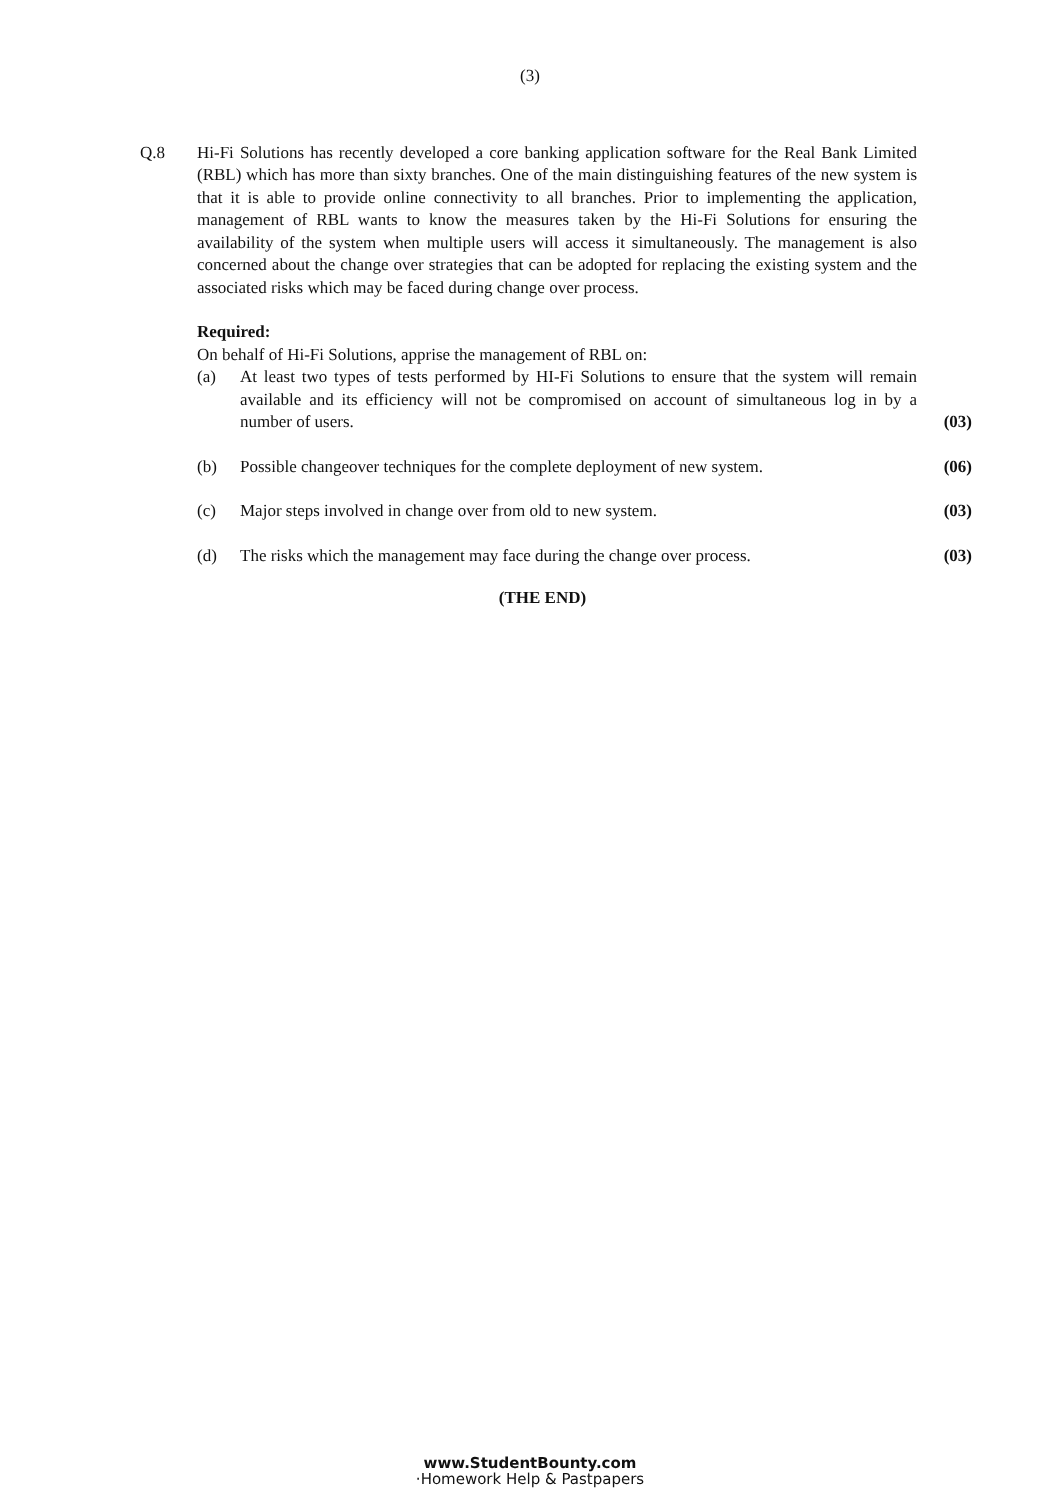(3)
Q.8 Hi-Fi Solutions has recently developed a core banking application software for the Real Bank Limited (RBL) which has more than sixty branches. One of the main distinguishing features of the new system is that it is able to provide online connectivity to all branches. Prior to implementing the application, management of RBL wants to know the measures taken by the Hi-Fi Solutions for ensuring the availability of the system when multiple users will access it simultaneously. The management is also concerned about the change over strategies that can be adopted for replacing the existing system and the associated risks which may be faced during change over process.
Required:
On behalf of Hi-Fi Solutions, apprise the management of RBL on:
(a) At least two types of tests performed by HI-Fi Solutions to ensure that the system will remain available and its efficiency will not be compromised on account of simultaneous log in by a number of users.
(03)
(b) Possible changeover techniques for the complete deployment of new system.
(06)
(c) Major steps involved in change over from old to new system. (03)
(d) The risks which the management may face during the change over process.
(03)
(THE END)
www.StudentBounty.com
·Homework Help & Pastpapers